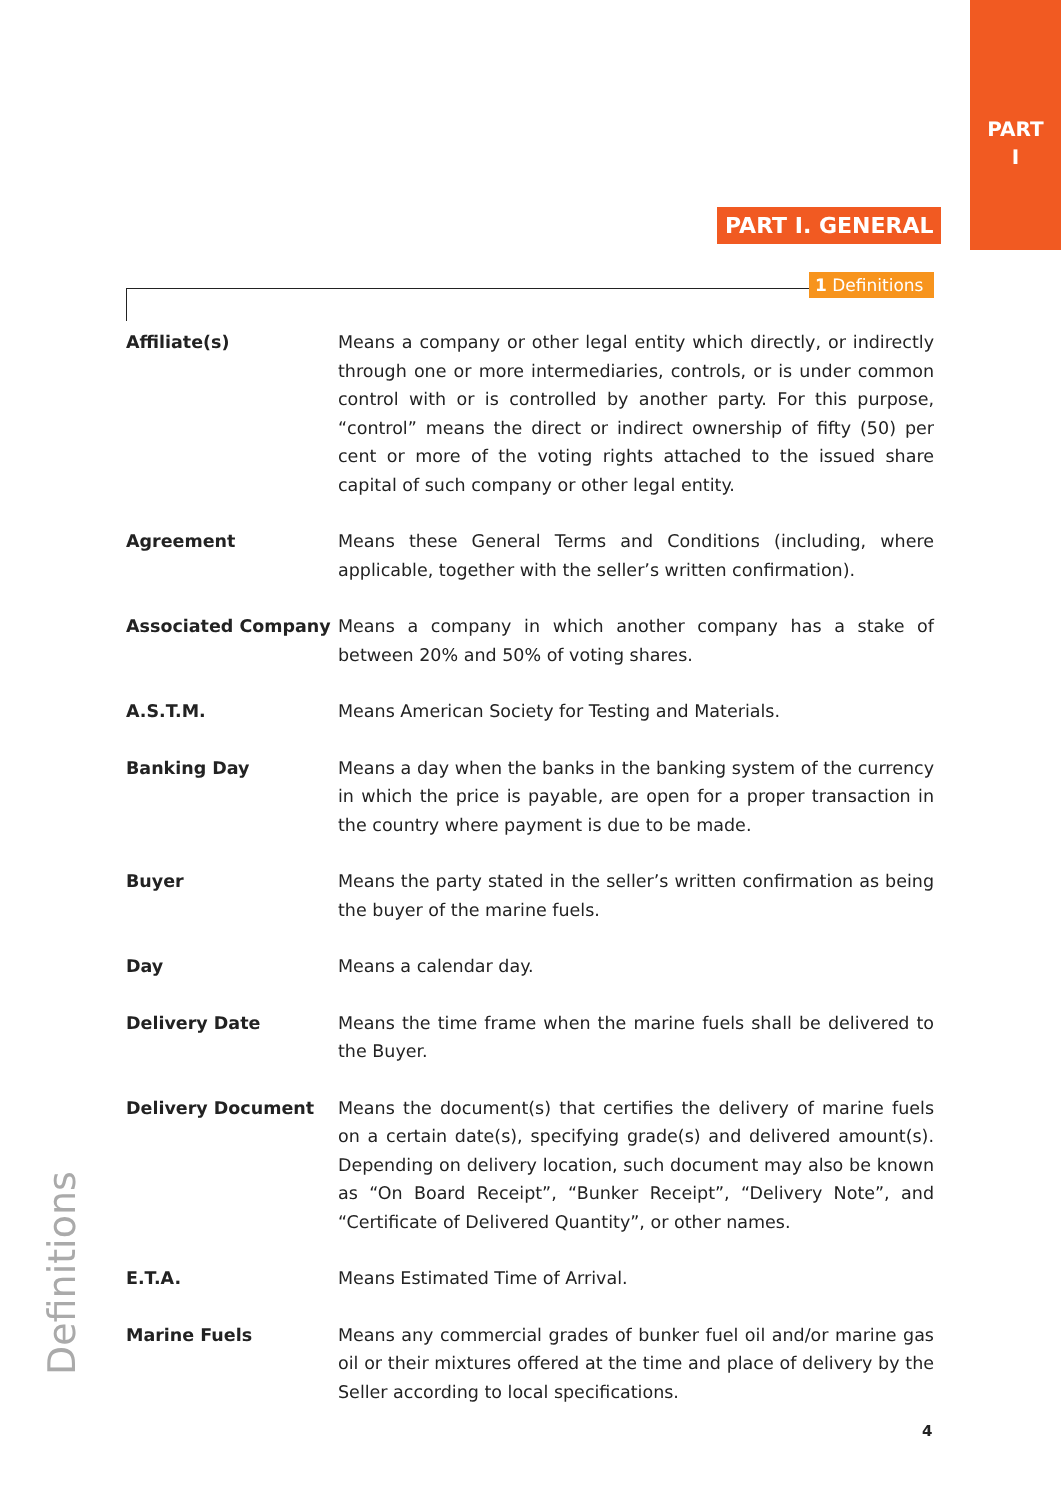PART
I
PART I. GENERAL
1 Definitions
Affiliate(s) Means a company or other legal entity which directly, or indirectly through one or more intermediaries, controls, or is under common control with or is controlled by another party. For this purpose, “control” means the direct or indirect ownership of fifty (50) per cent or more of the voting rights attached to the issued share capital of such company or other legal entity.
Agreement Means these General Terms and Conditions (including, where applicable, together with the seller’s written confirmation).
Associated Company Means a company in which another company has a stake of between 20% and 50% of voting shares.
A.S.T.M. Means American Society for Testing and Materials.
Banking Day Means a day when the banks in the banking system of the currency in which the price is payable, are open for a proper transaction in the country where payment is due to be made.
Buyer Means the party stated in the seller’s written confirmation as being the buyer of the marine fuels.
Day Means a calendar day.
Delivery Date Means the time frame when the marine fuels shall be delivered to the Buyer.
Delivery Document Means the document(s) that certifies the delivery of marine fuels on a certain date(s), specifying grade(s) and delivered amount(s). Depending on delivery location, such document may also be known as “On Board Receipt”, “Bunker Receipt”, “Delivery Note”, and “Certificate of Delivered Quantity”, or other names.
E.T.A. Means Estimated Time of Arrival.
Marine Fuels Means any commercial grades of bunker fuel oil and/or marine gas oil or their mixtures offered at the time and place of delivery by the Seller according to local specifications.
Definitions
4